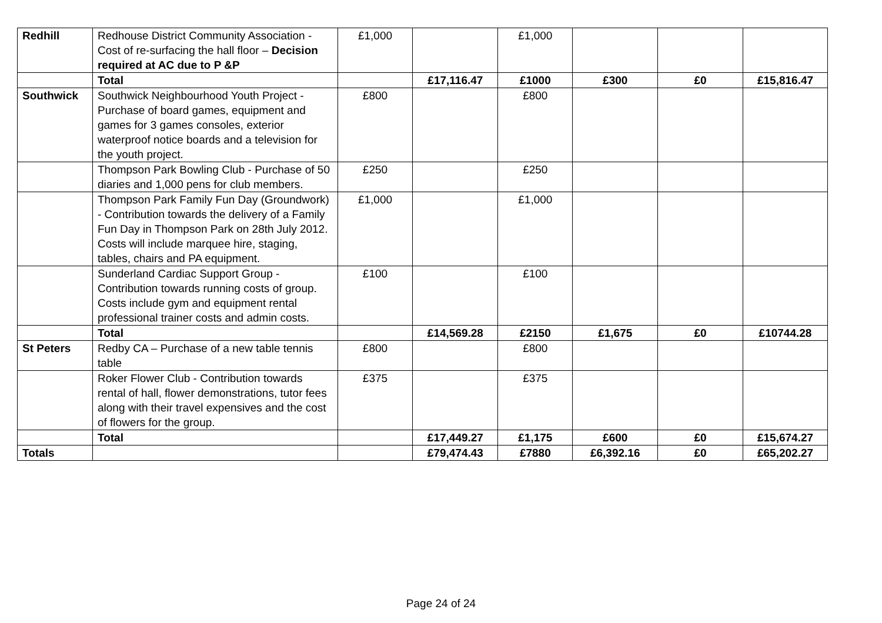| Redhill | Redhouse District Community Association - Cost of re-surfacing the hall floor – Decision required at AC due to P &P | £1,000 | | £1,000 | | | |
| | Total | | £17,116.47 | £1000 | £300 | £0 | £15,816.47 |
| Southwick | Southwick Neighbourhood Youth Project - Purchase of board games, equipment and games for 3 games consoles, exterior waterproof notice boards and a television for the youth project. | £800 | | £800 | | | |
| | Thompson Park Bowling Club - Purchase of 50 diaries and 1,000 pens for club members. | £250 | | £250 | | | |
| | Thompson Park Family Fun Day (Groundwork) - Contribution towards the delivery of a Family Fun Day in Thompson Park on 28th July 2012. Costs will include marquee hire, staging, tables, chairs and PA equipment. | £1,000 | | £1,000 | | | |
| | Sunderland Cardiac Support Group - Contribution towards running costs of group. Costs include gym and equipment rental professional trainer costs and admin costs. | £100 | | £100 | | | |
| | Total | | £14,569.28 | £2150 | £1,675 | £0 | £10744.28 |
| St Peters | Redby CA – Purchase of a new table tennis table | £800 | | £800 | | | |
| | Roker Flower Club - Contribution towards rental of hall, flower demonstrations, tutor fees along with their travel expensives and the cost of flowers for the group. | £375 | | £375 | | | |
| | Total | | £17,449.27 | £1,175 | £600 | £0 | £15,674.27 |
| Totals | | | £79,474.43 | £7880 | £6,392.16 | £0 | £65,202.27 |
Page 24 of 24